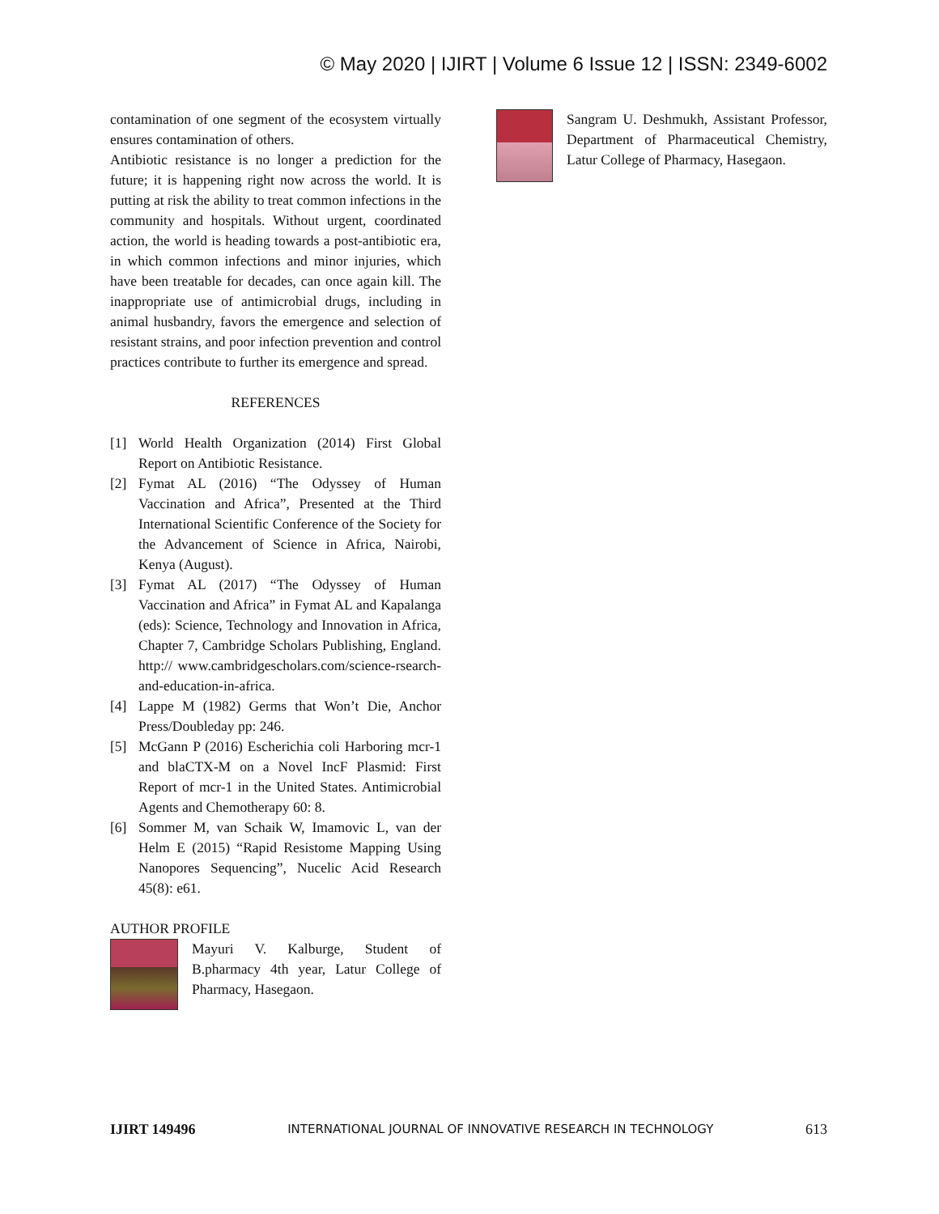© May 2020 | IJIRT | Volume 6 Issue 12 | ISSN: 2349-6002
contamination of one segment of the ecosystem virtually ensures contamination of others.
Antibiotic resistance is no longer a prediction for the future; it is happening right now across the world. It is putting at risk the ability to treat common infections in the community and hospitals. Without urgent, coordinated action, the world is heading towards a post-antibiotic era, in which common infections and minor injuries, which have been treatable for decades, can once again kill. The inappropriate use of antimicrobial drugs, including in animal husbandry, favors the emergence and selection of resistant strains, and poor infection prevention and control practices contribute to further its emergence and spread.
REFERENCES
[1] World Health Organization (2014) First Global Report on Antibiotic Resistance.
[2] Fymat AL (2016) “The Odyssey of Human Vaccination and Africa”, Presented at the Third International Scientific Conference of the Society for the Advancement of Science in Africa, Nairobi, Kenya (August).
[3] Fymat AL (2017) “The Odyssey of Human Vaccination and Africa” in Fymat AL and Kapalanga (eds): Science, Technology and Innovation in Africa, Chapter 7, Cambridge Scholars Publishing, England. http:// www.cambridgescholars.com/science-rsearch-and-education-in-africa.
[4] Lappe M (1982) Germs that Won’t Die, Anchor Press/Doubleday pp: 246.
[5] McGann P (2016) Escherichia coli Harboring mcr-1 and blaCTX-M on a Novel IncF Plasmid: First Report of mcr-1 in the United States. Antimicrobial Agents and Chemotherapy 60: 8.
[6] Sommer M, van Schaik W, Imamovic L, van der Helm E (2015) “Rapid Resistome Mapping Using Nanopores Sequencing”, Nucelic Acid Research 45(8): e61.
AUTHOR PROFILE
Mayuri V. Kalburge, Student of B.pharmacy 4th year, Latur College of Pharmacy, Hasegaon.
Sangram U. Deshmukh, Assistant Professor, Department of Pharmaceutical Chemistry, Latur College of Pharmacy, Hasegaon.
IJIRT 149496 INTERNATIONAL JOURNAL OF INNOVATIVE RESEARCH IN TECHNOLOGY 613